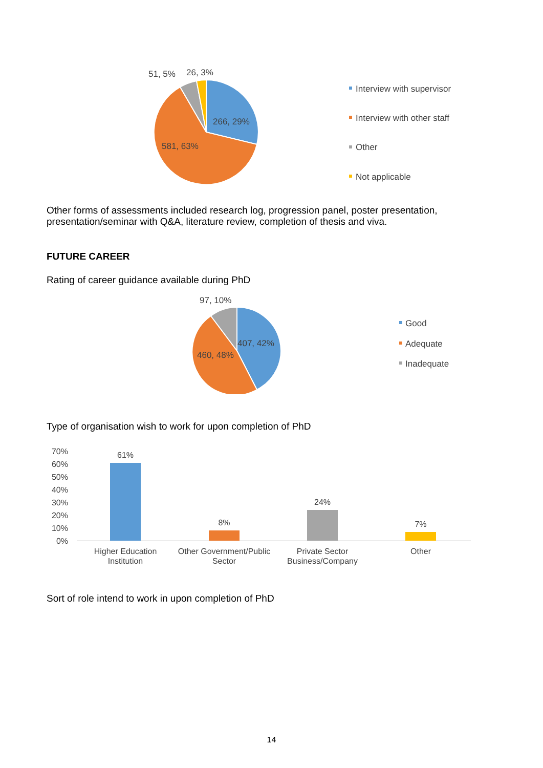51, 5%
26, 3%
266, 29%
581, 63%
Interview with supervisor
Interview with other staff
Other
Not applicable
Other forms of assessments included research log, progression panel, poster presentation, presentation/seminar with Q&A, literature review, completion of thesis and viva.
FUTURE CAREER
Rating of career guidance available during PhD
97, 10%
407, 42%
460, 48%
Good
Adequate
Inadequate
Type of organisation wish to work for upon completion of PhD
70%
60%
50%
40%
30%
20%
10%
0%
61%
8%
24%
7%
Higher Education
Institution
Other Government/Public
Sector
Private Sector
Business/Company
Other
Sort of role intend to work in upon completion of PhD
14